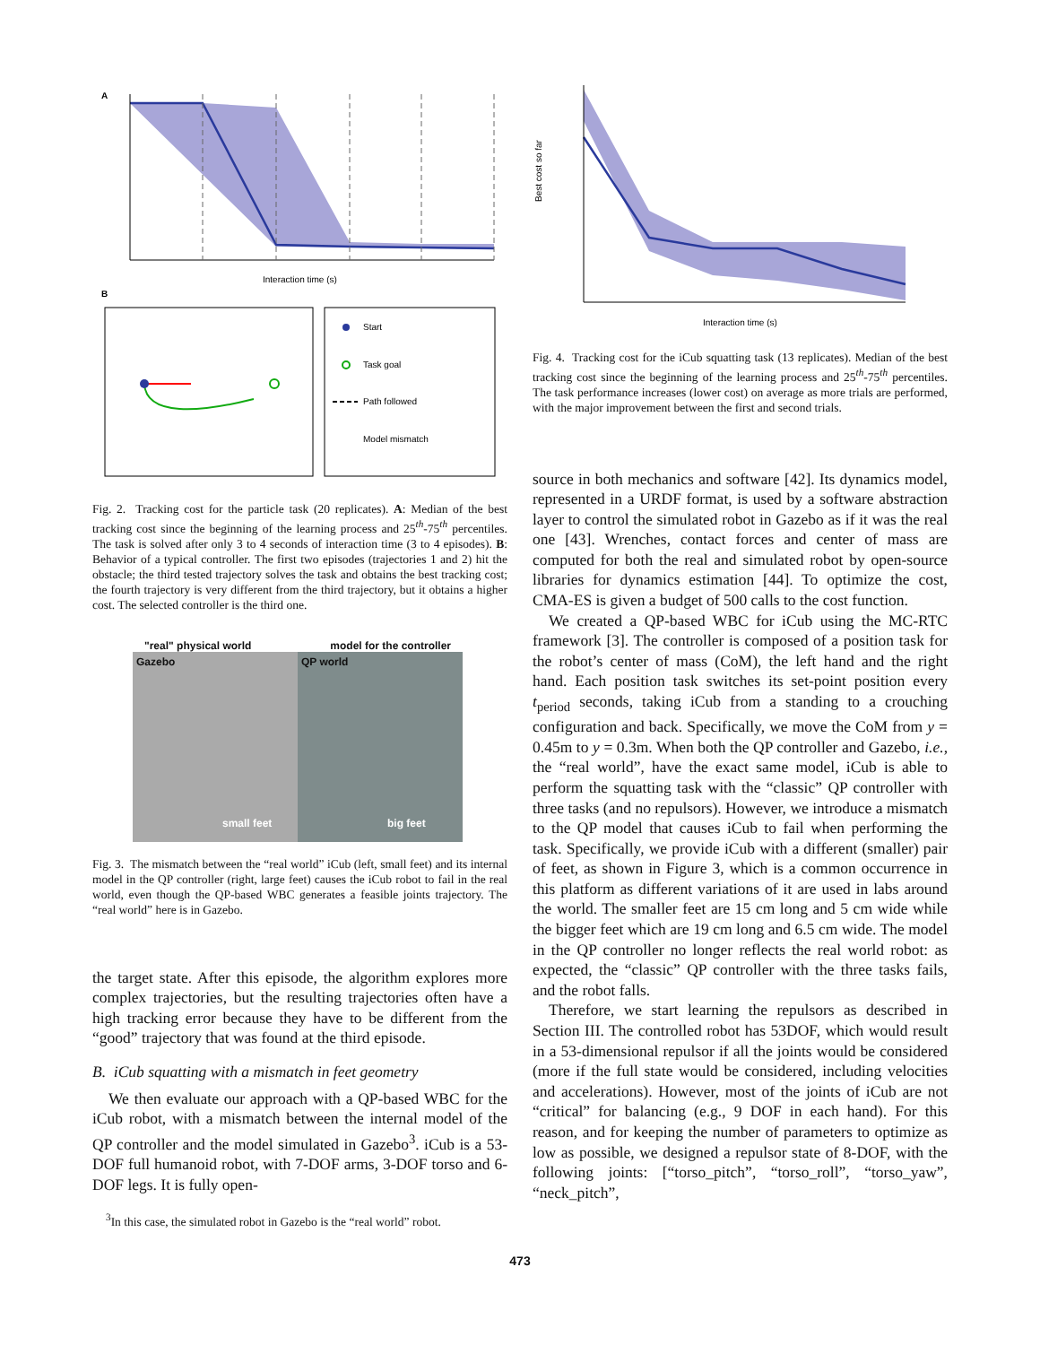A
Interaction time (s)
B
Start
Task goal
Path followed
Model mismatch
Fig. 2. Tracking cost for the particle task (20 replicates). A: Median of the best tracking cost since the beginning of the learning process and 25<sup>th</sup>-75<sup>th</sup> percentiles. The task is solved after only 3 to 4 seconds of interaction time (3 to 4 episodes). B: Behavior of a typical controller. The first two episodes (trajectories 1 and 2) hit the obstacle; the third tested trajectory solves the task and obtains the best tracking cost; the fourth trajectory is very different from the third trajectory, but it obtains a higher cost. The selected controller is the third one.
"real" physical world model for the controller
Gazebo
small feet
QP world
big feet
Fig. 3. The mismatch between the “real world” iCub (left, small feet) and its internal model in the QP controller (right, large feet) causes the iCub robot to fail in the real world, even though the QP-based WBC generates a feasible joints trajectory. The “real world” here is in Gazebo.
the target state. After this episode, the algorithm explores more complex trajectories, but the resulting trajectories often have a high tracking error because they have to be different from the “good” trajectory that was found at the third episode.
B. iCub squatting with a mismatch in feet geometry
We then evaluate our approach with a QP-based WBC for the iCub robot, with a mismatch between the internal model of the QP controller and the model simulated in Gazebo<sup>3</sup>. iCub is a 53-DOF full humanoid robot, with 7-DOF arms, 3-DOF torso and 6-DOF legs. It is fully open-
<sup>3</sup> In this case, the simulated robot in Gazebo is the “real world” robot.
Best cost so far
Interaction time (s)
Fig. 4. Tracking cost for the iCub squatting task (13 replicates). Median of the best tracking cost since the beginning of the learning process and 25<sup>th</sup>-75<sup>th</sup> percentiles. The task performance increases (lower cost) on average as more trials are performed, with the major improvement between the first and second trials.
source in both mechanics and software [42]. Its dynamics model, represented in a URDF format, is used by a software abstraction layer to control the simulated robot in Gazebo as if it was the real one [43]. Wrenches, contact forces and center of mass are computed for both the real and simulated robot by open-source libraries for dynamics estimation [44]. To optimize the cost, CMA-ES is given a budget of 500 calls to the cost function.
We created a QP-based WBC for iCub using the MC-RTC framework [3]. The controller is composed of a position task for the robot’s center of mass (CoM), the left hand and the right hand. Each position task switches its set-point position every t<sub>period</sub> seconds, taking iCub from a standing to a crouching configuration and back. Specifically, we move the CoM from y = 0.45m to y = 0.3m. When both the QP controller and Gazebo, i.e., the “real world”, have the exact same model, iCub is able to perform the squatting task with the “classic” QP controller with three tasks (and no repulsors). However, we introduce a mismatch to the QP model that causes iCub to fail when performing the task. Specifically, we provide iCub with a different (smaller) pair of feet, as shown in Figure 3, which is a common occurrence in this platform as different variations of it are used in labs around the world. The smaller feet are 15 cm long and 5 cm wide while the bigger feet which are 19 cm long and 6.5 cm wide. The model in the QP controller no longer reflects the real world robot: as expected, the “classic” QP controller with the three tasks fails, and the robot falls.
Therefore, we start learning the repulsors as described in Section III. The controlled robot has 53DOF, which would result in a 53-dimensional repulsor if all the joints would be considered (more if the full state would be considered, including velocities and accelerations). However, most of the joints of iCub are not “critical” for balancing (e.g., 9 DOF in each hand). For this reason, and for keeping the number of parameters to optimize as low as possible, we designed a repulsor state of 8-DOF, with the following joints: [“torso_pitch”, “torso_roll”, “torso_yaw”, “neck_pitch”,
473